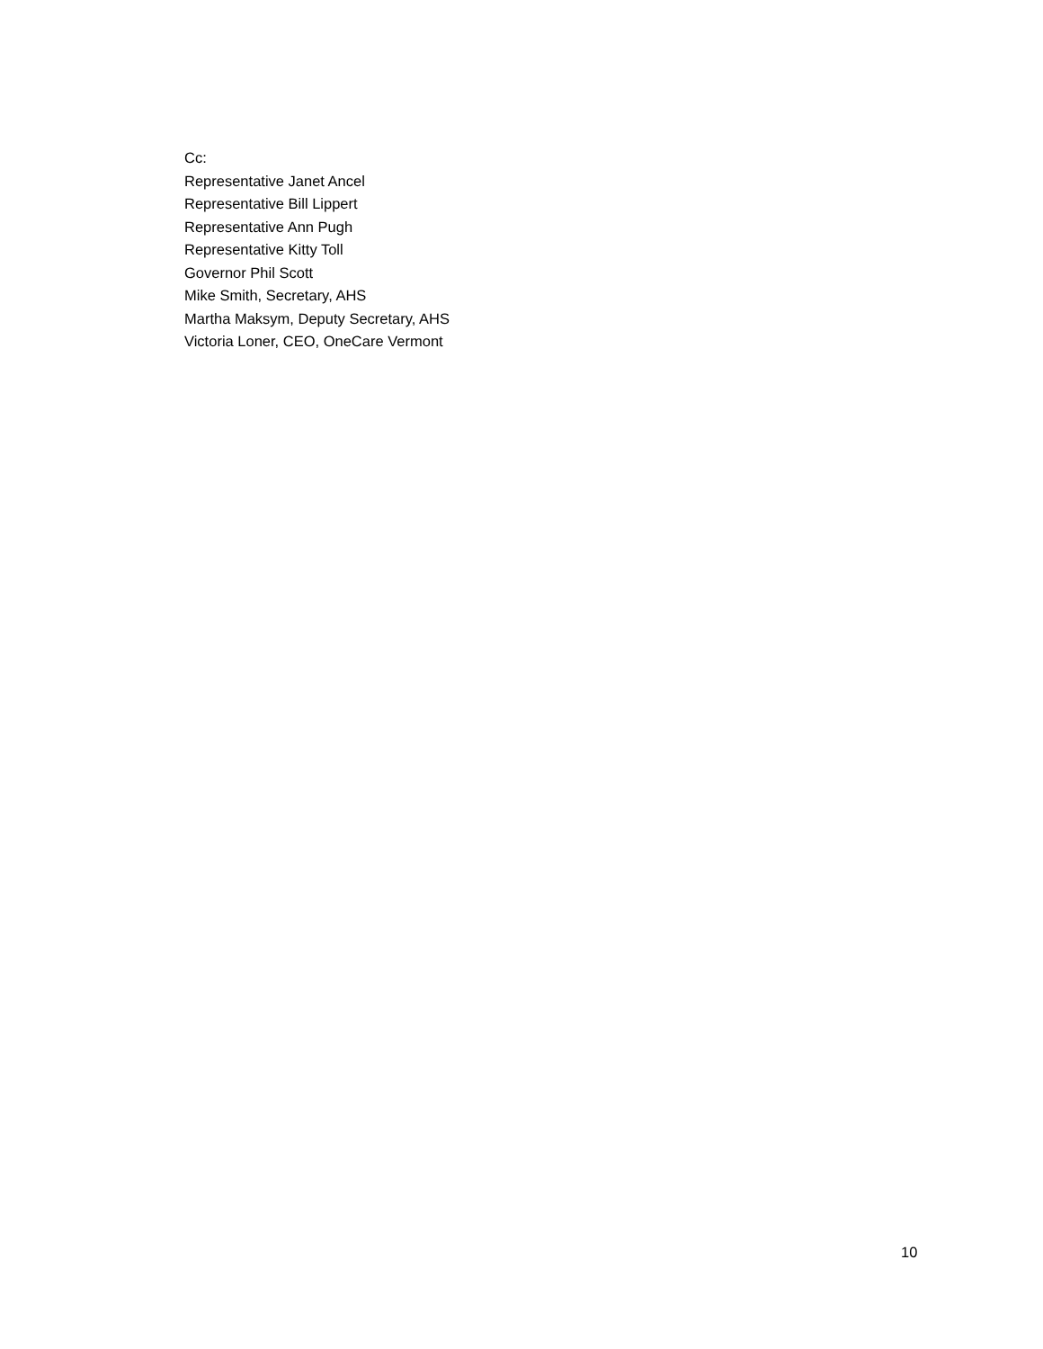Cc:
Representative Janet Ancel
Representative Bill Lippert
Representative Ann Pugh
Representative Kitty Toll
Governor Phil Scott
Mike Smith, Secretary, AHS
Martha Maksym, Deputy Secretary, AHS
Victoria Loner, CEO, OneCare Vermont
10